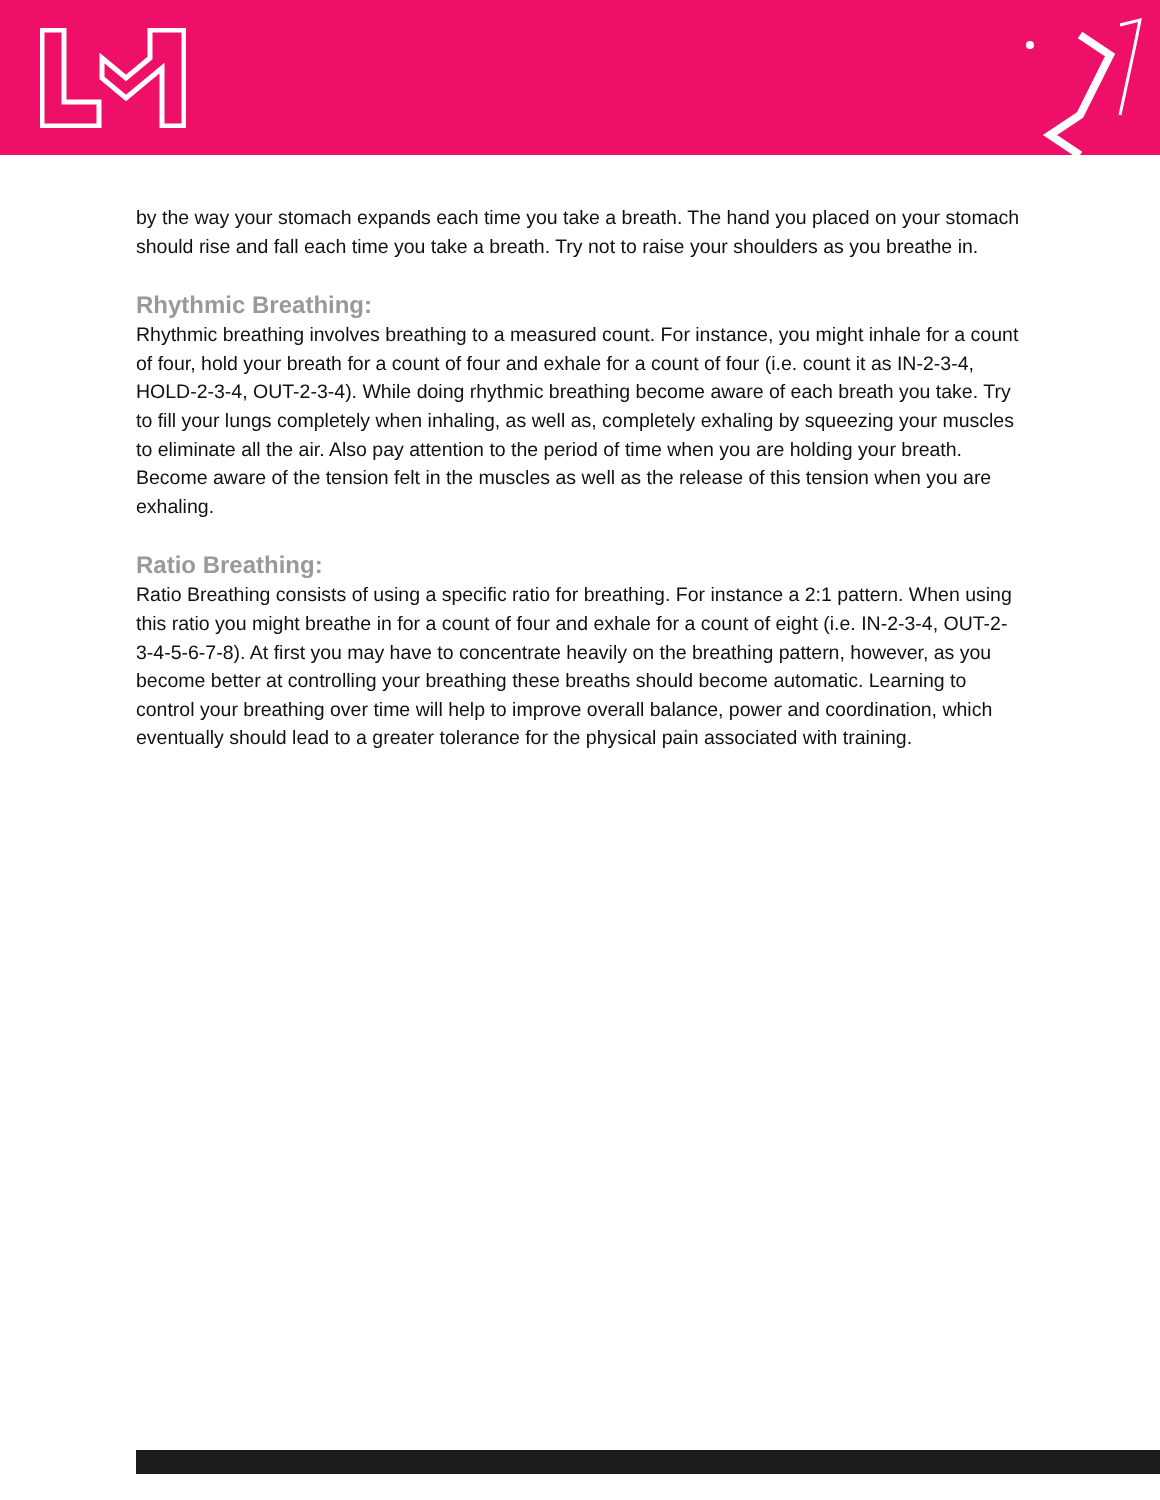by the way your stomach expands each time you take a breath. The hand you placed on your stomach should rise and fall each time you take a breath. Try not to raise your shoulders as you breathe in.
Rhythmic Breathing:
Rhythmic breathing involves breathing to a measured count. For instance, you might inhale for a count of four, hold your breath for a count of four and exhale for a count of four (i.e. count it as IN-2-3-4, HOLD-2-3-4, OUT-2-3-4). While doing rhythmic breathing become aware of each breath you take. Try to fill your lungs completely when inhaling, as well as, completely exhaling by squeezing your muscles to eliminate all the air. Also pay attention to the period of time when you are holding your breath. Become aware of the tension felt in the muscles as well as the release of this tension when you are exhaling.
Ratio Breathing:
Ratio Breathing consists of using a specific ratio for breathing. For instance a 2:1 pattern. When using this ratio you might breathe in for a count of four and exhale for a count of eight (i.e. IN-2-3-4, OUT-2-3-4-5-6-7-8). At first you may have to concentrate heavily on the breathing pattern, however, as you become better at controlling your breathing these breaths should become automatic. Learning to control your breathing over time will help to improve overall balance, power and coordination, which eventually should lead to a greater tolerance for the physical pain associated with training.